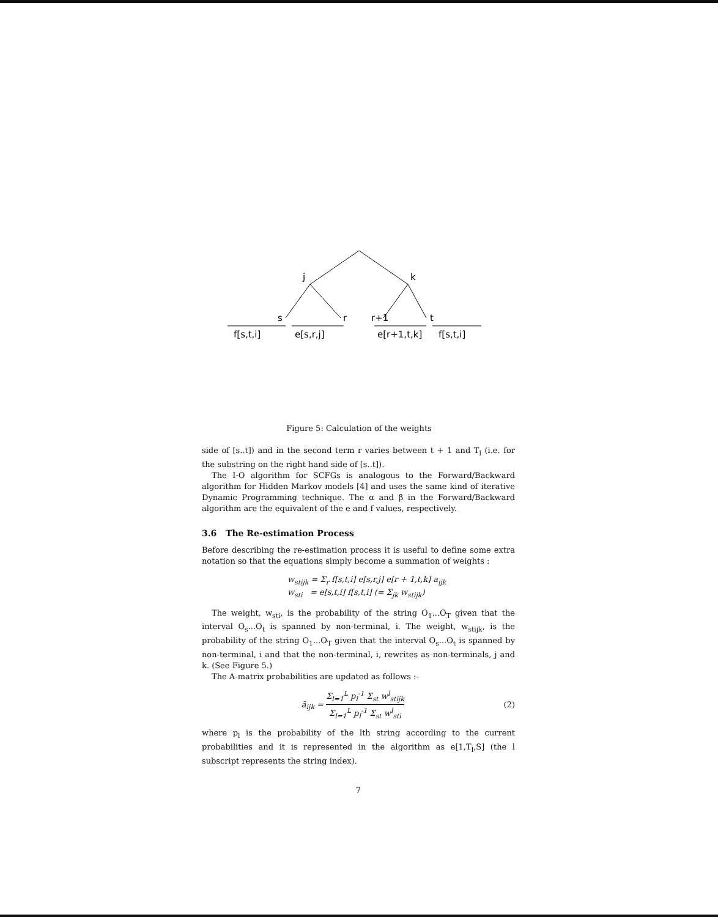j
k
s
r
r+1
t
f[s,t,i]
e[s,r,j]
e[r+1,t,k]
f[s,t,i]
Figure 5: Calculation of the weights
side of [s..t]) and in the second term r varies between t + 1 and T<sub>l</sub> (i.e. for the substring on the right hand side of [s..t]).
The I-O algorithm for SCFGs is analogous to the Forward/Backward algorithm for Hidden Markov models [4] and uses the same kind of iterative Dynamic Programming technique. The α and β in the Forward/Backward algorithm are the equivalent of the e and f values, respectively.
3.6 The Re-estimation Process
Before describing the re-estimation process it is useful to define some extra notation so that the equations simply become a summation of weights :
w<sub>stijk</sub> = Σ<sub>r</sub> f[s,t,i] e[s,r,j] e[r + 1,t,k] a<sub>ijk</sub>
w<sub>sti</sub> = e[s,t,i] f[s,t,i] (= Σ<sub>jk</sub> w<sub>stijk</sub>)
The weight, w<sub>sti</sub>, is the probability of the string O<sub>1</sub>...O<sub>T</sub> given that the interval O<sub>s</sub>...O<sub>t</sub> is spanned by non-terminal, i. The weight, w<sub>stijk</sub>, is the probability of the string O<sub>1</sub>...O<sub>T</sub> given that the interval O<sub>s</sub>...O<sub>t</sub> is spanned by non-terminal, i and that the non-terminal, i, rewrites as non-terminals, j and k. (See Figure 5.)
The A-matrix probabilities are updated as follows :-
ā<sub>ijk</sub> = Σ<sub>l=1</sub><sup>L</sup> p<sub>l</sub><sup>-1</sup> Σ<sub>st</sub> w<sup>l</sup><sub>stijk</sub> Σ<sub>l=1</sub><sup>L</sup> p<sub>l</sub><sup>-1</sup> Σ<sub>st</sub> w<sup>l</sup><sub>sti</sub>
(2)
where p<sub>l</sub> is the probability of the lth string according to the current probabilities and it is represented in the algorithm as e[1,T<sub>l</sub>,S] (the l subscript represents the string index).
7